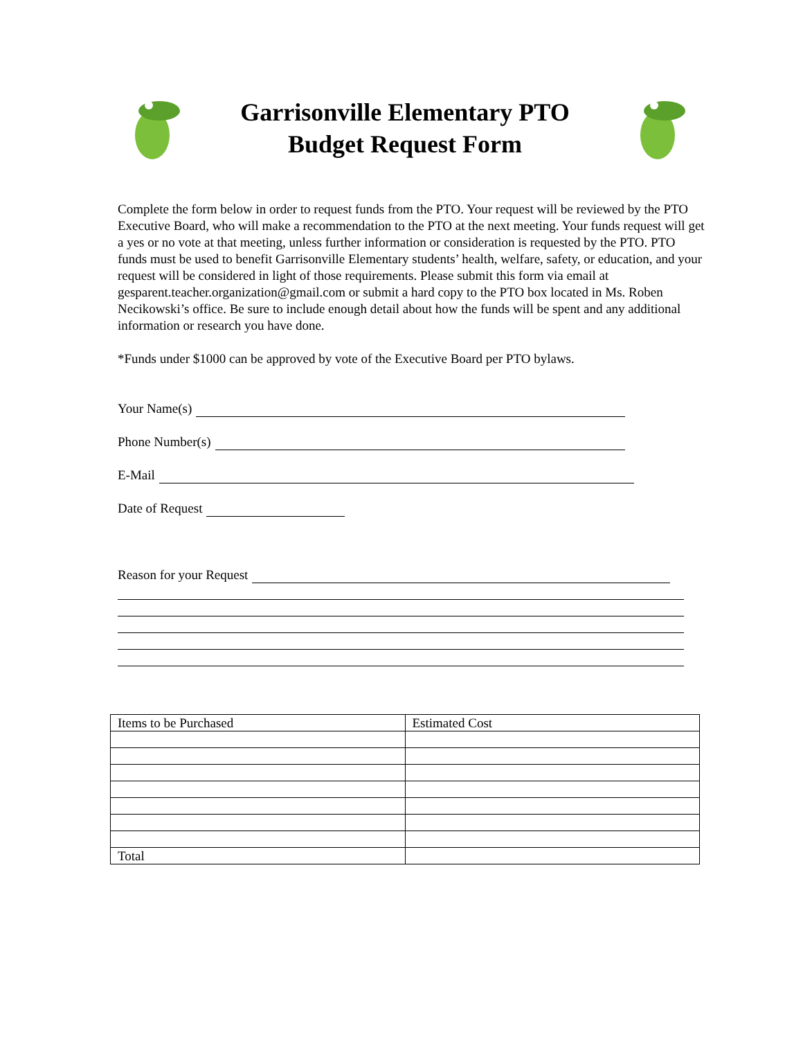Garrisonville Elementary PTO
Budget Request Form
Complete the form below in order to request funds from the PTO. Your request will be reviewed by the PTO Executive Board, who will make a recommendation to the PTO at the next meeting. Your funds request will get a yes or no vote at that meeting, unless further information or consideration is requested by the PTO. PTO funds must be used to benefit Garrisonville Elementary students’ health, welfare, safety, or education, and your request will be considered in light of those requirements. Please submit this form via email at gesparent.teacher.organization@gmail.com or submit a hard copy to the PTO box located in Ms. Roben Necikowski’s office. Be sure to include enough detail about how the funds will be spent and any additional information or research you have done.
*Funds under $1000 can be approved by vote of the Executive Board per PTO bylaws.
Your Name(s)
Phone Number(s)
E-Mail
Date of Request
Reason for your Request
| Items to be Purchased | Estimated Cost |
| Total | |